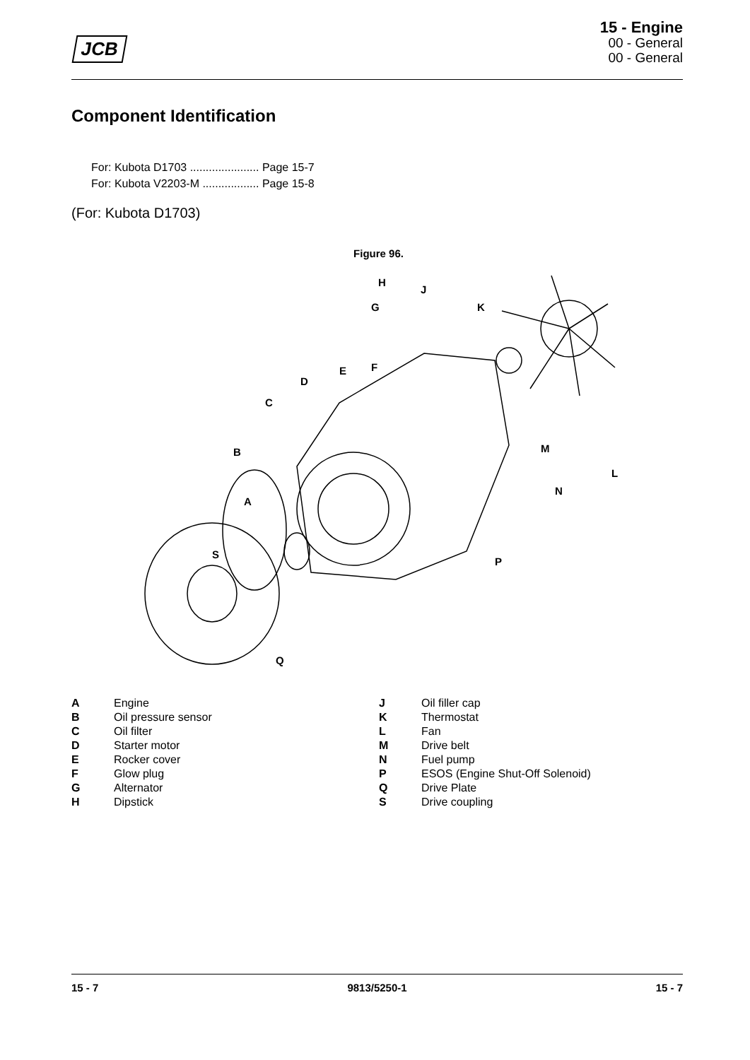JCB
15 - Engine
00 - General
00 - General
Component Identification
For: Kubota D1703 ...................... Page 15-7
For: Kubota V2203-M .................. Page 15-8
(For: Kubota D1703)
Figure 96.
H
J
G
K
E
F
D
C
B
M
L
N
A
S
P
Q
| A | Engine |
| B | Oil pressure sensor |
| C | Oil filter |
| D | Starter motor |
| E | Rocker cover |
| F | Glow plug |
| G | Alternator |
| H | Dipstick |
| J | Oil filler cap |
| K | Thermostat |
| L | Fan |
| M | Drive belt |
| N | Fuel pump |
| P | ESOS (Engine Shut-Off Solenoid) |
| Q | Drive Plate |
| S | Drive coupling |
15 - 7 9813/5250-1 15 - 7